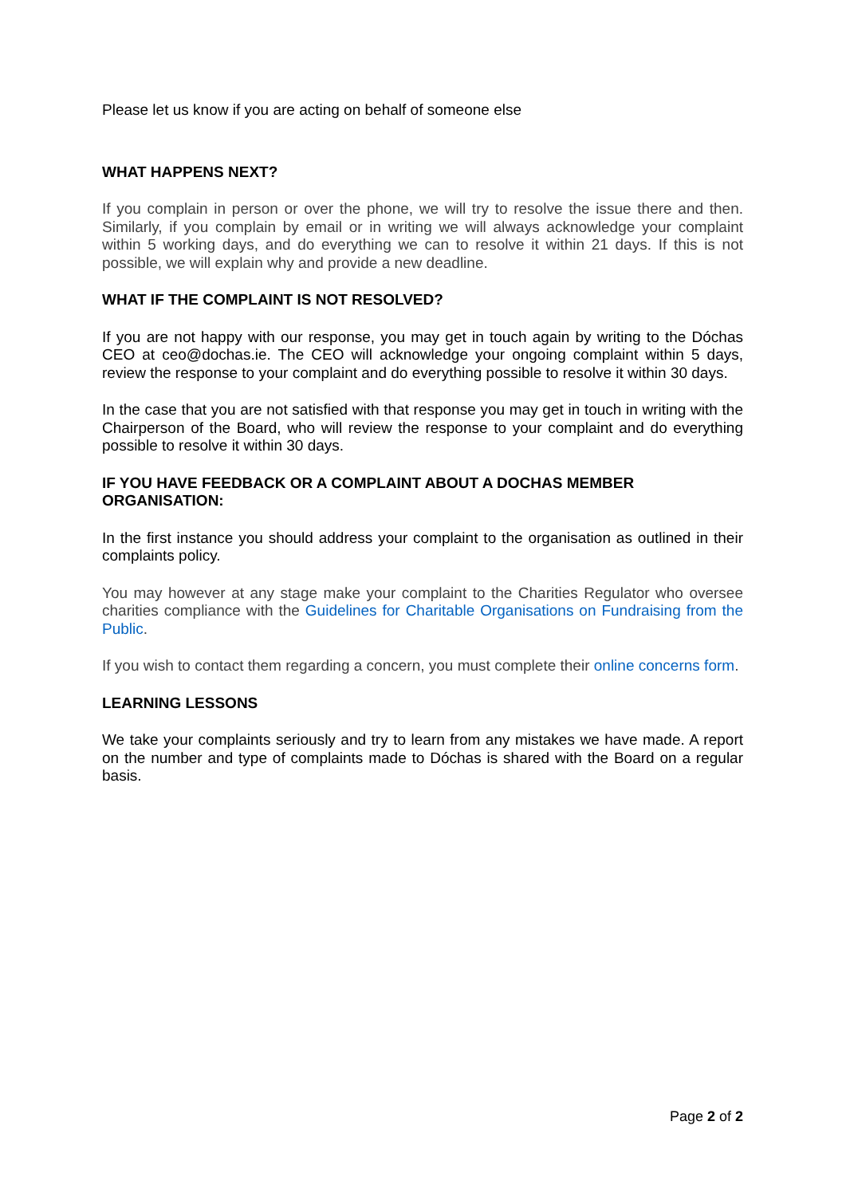Please let us know if you are acting on behalf of someone else
WHAT HAPPENS NEXT?
If you complain in person or over the phone, we will try to resolve the issue there and then. Similarly, if you complain by email or in writing we will always acknowledge your complaint within 5 working days, and do everything we can to resolve it within 21 days. If this is not possible, we will explain why and provide a new deadline.
WHAT IF THE COMPLAINT IS NOT RESOLVED?
If you are not happy with our response, you may get in touch again by writing to the Dóchas CEO at ceo@dochas.ie. The CEO will acknowledge your ongoing complaint within 5 days, review the response to your complaint and do everything possible to resolve it within 30 days.
In the case that you are not satisfied with that response you may get in touch in writing with the Chairperson of the Board, who will review the response to your complaint and do everything possible to resolve it within 30 days.
IF YOU HAVE FEEDBACK OR A COMPLAINT ABOUT A DOCHAS MEMBER ORGANISATION:
In the first instance you should address your complaint to the organisation as outlined in their complaints policy.
You may however at any stage make your complaint to the Charities Regulator who oversee charities compliance with the Guidelines for Charitable Organisations on Fundraising from the Public.
If you wish to contact them regarding a concern, you must complete their online concerns form.
LEARNING LESSONS
We take your complaints seriously and try to learn from any mistakes we have made. A report on the number and type of complaints made to Dóchas is shared with the Board on a regular basis.
Page 2 of 2